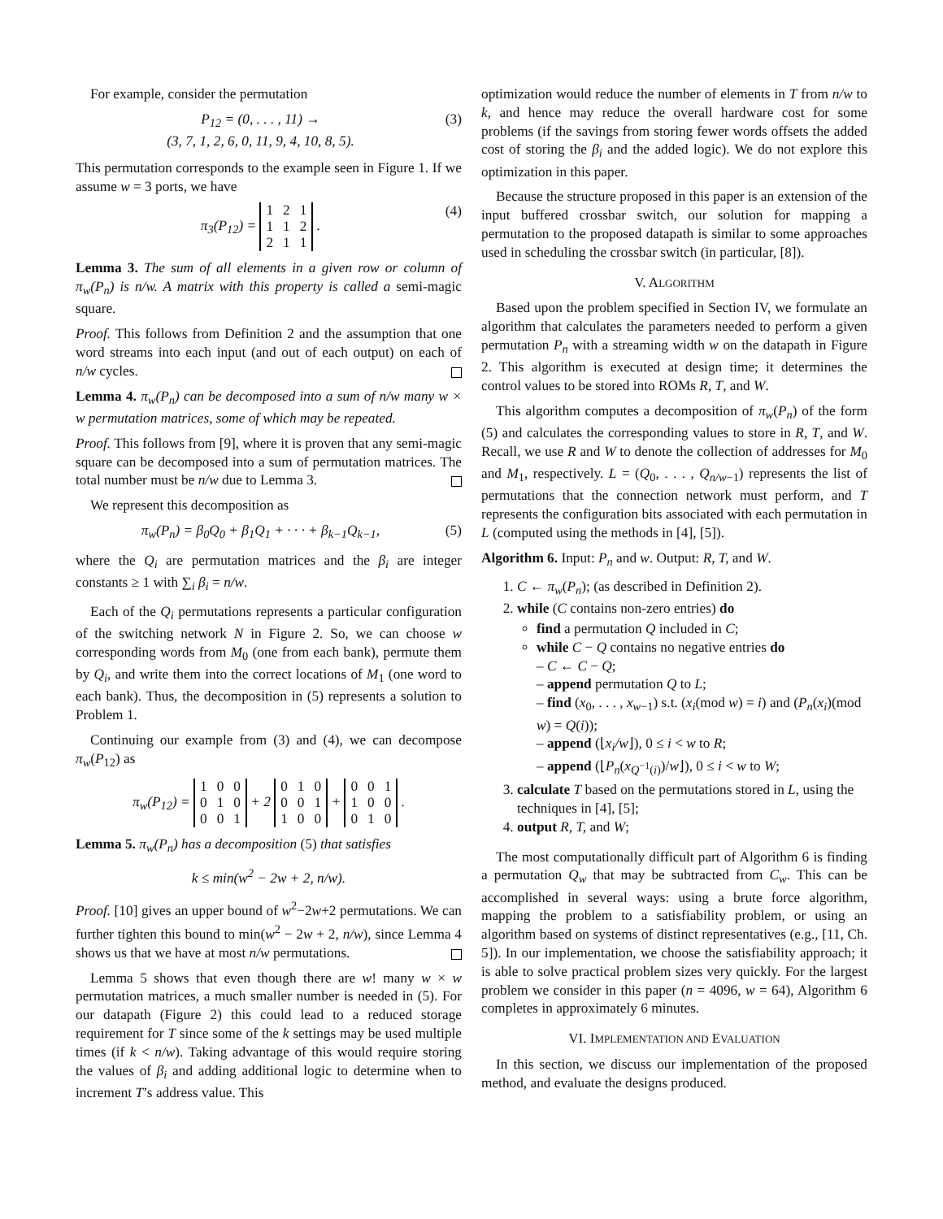For example, consider the permutation
P<sub>12</sub> = (0, . . . , 11) →
(3, 7, 1, 2, 6, 0, 11, 9, 4, 10, 8, 5).
(3)
This permutation corresponds to the example seen in Figure 1. If we assume w = 3 ports, we have
π<sub>3</sub>(P<sub>12</sub>) =
| 1 | 2 | 1 |
| 1 | 1 | 2 |
| 2 | 1 | 1 |
.
(4)
Lemma 3. The sum of all elements in a given row or column of π<sub>w</sub>(P<sub>n</sub>) is n/w. A matrix with this property is called a semi-magic square.
Proof. This follows from Definition 2 and the assumption that one word streams into each input (and out of each output) on each of n/w cycles.
Lemma 4. π<sub>w</sub>(P<sub>n</sub>) can be decomposed into a sum of n/w many w × w permutation matrices, some of which may be repeated.
Proof. This follows from [9], where it is proven that any semi-magic square can be decomposed into a sum of permutation matrices. The total number must be n/w due to Lemma 3.
We represent this decomposition as
π<sub>w</sub>(P<sub>n</sub>) = β<sub>0</sub>Q<sub>0</sub> + β<sub>1</sub>Q<sub>1</sub> + · · · + β<sub>k−1</sub>Q<sub>k−1</sub>,
(5)
where the Q<sub>i</sub> are permutation matrices and the β<sub>i</sub> are integer constants ≥ 1 with ∑<sub>i</sub> β<sub>i</sub> = n/w.
Each of the Q<sub>i</sub> permutations represents a particular configuration of the switching network N in Figure 2. So, we can choose w corresponding words from M<sub>0</sub> (one from each bank), permute them by Q<sub>i</sub>, and write them into the correct locations of M<sub>1</sub> (one word to each bank). Thus, the decomposition in (5) represents a solution to Problem 1.
Continuing our example from (3) and (4), we can decompose π<sub>w</sub>(P<sub>12</sub>) as
π<sub>w</sub>(P<sub>12</sub>) =
| 1 | 0 | 0 |
| 0 | 1 | 0 |
| 0 | 0 | 1 |
+ 2
| 0 | 1 | 0 |
| 0 | 0 | 1 |
| 1 | 0 | 0 |
+
| 0 | 0 | 1 |
| 1 | 0 | 0 |
| 0 | 1 | 0 |
.
Lemma 5. π<sub>w</sub>(P<sub>n</sub>) has a decomposition (5) that satisfies
k ≤ min(w<sup>2</sup> − 2w + 2, n/w).
Proof. [10] gives an upper bound of w<sup>2</sup>−2w+2 permutations. We can further tighten this bound to min(w<sup>2</sup> − 2w + 2, n/w), since Lemma 4 shows us that we have at most n/w permutations.
Lemma 5 shows that even though there are w! many w × w permutation matrices, a much smaller number is needed in (5). For our datapath (Figure 2) this could lead to a reduced storage requirement for T since some of the k settings may be used multiple times (if k < n/w). Taking advantage of this would require storing the values of β<sub>i</sub> and adding additional logic to determine when to increment T’s address value. This
optimization would reduce the number of elements in T from n/w to k, and hence may reduce the overall hardware cost for some problems (if the savings from storing fewer words offsets the added cost of storing the β<sub>i</sub> and the added logic). We do not explore this optimization in this paper.
Because the structure proposed in this paper is an extension of the input buffered crossbar switch, our solution for mapping a permutation to the proposed datapath is similar to some approaches used in scheduling the crossbar switch (in particular, [8]).
V. ALGORITHM
Based upon the problem specified in Section IV, we formulate an algorithm that calculates the parameters needed to perform a given permutation P<sub>n</sub> with a streaming width w on the datapath in Figure 2. This algorithm is executed at design time; it determines the control values to be stored into ROMs R, T, and W.
This algorithm computes a decomposition of π<sub>w</sub>(P<sub>n</sub>) of the form (5) and calculates the corresponding values to store in R, T, and W. Recall, we use R and W to denote the collection of addresses for M<sub>0</sub> and M<sub>1</sub>, respectively. L = (Q<sub>0</sub>, . . . , Q<sub>n/w−1</sub>) represents the list of permutations that the connection network must perform, and T represents the configuration bits associated with each permutation in L (computed using the methods in [4], [5]).
Algorithm 6. Input: P<sub>n</sub> and w. Output: R, T, and W.
1. C ← π<sub>w</sub>(P<sub>n</sub>); (as described in Definition 2).
2. while (C contains non-zero entries) do
find a permutation Q included in C;
while C − Q contains no negative entries do
– C ← C − Q;
– append permutation Q to L;
– find (x<sub>0</sub>, . . . , x<sub>w−1</sub>) s.t. (x<sub>i</sub>(mod w) = i) and (P<sub>n</sub>(x<sub>i</sub>)(mod w) = Q(i));
– append (⌊x<sub>i</sub>/w⌋), 0 ≤ i < w to R;
– append (⌊P<sub>n</sub>(x<sub>Q<sup>−1</sup>(i)</sub>)/w⌋), 0 ≤ i < w to W;
3. calculate T based on the permutations stored in L, using the techniques in [4], [5];
4. output R, T, and W;
The most computationally difficult part of Algorithm 6 is finding a permutation Q<sub>w</sub> that may be subtracted from C<sub>w</sub>. This can be accomplished in several ways: using a brute force algorithm, mapping the problem to a satisfiability problem, or using an algorithm based on systems of distinct representatives (e.g., [11, Ch. 5]). In our implementation, we choose the satisfiability approach; it is able to solve practical problem sizes very quickly. For the largest problem we consider in this paper (n = 4096, w = 64), Algorithm 6 completes in approximately 6 minutes.
VI. IMPLEMENTATION AND EVALUATION
In this section, we discuss our implementation of the proposed method, and evaluate the designs produced.